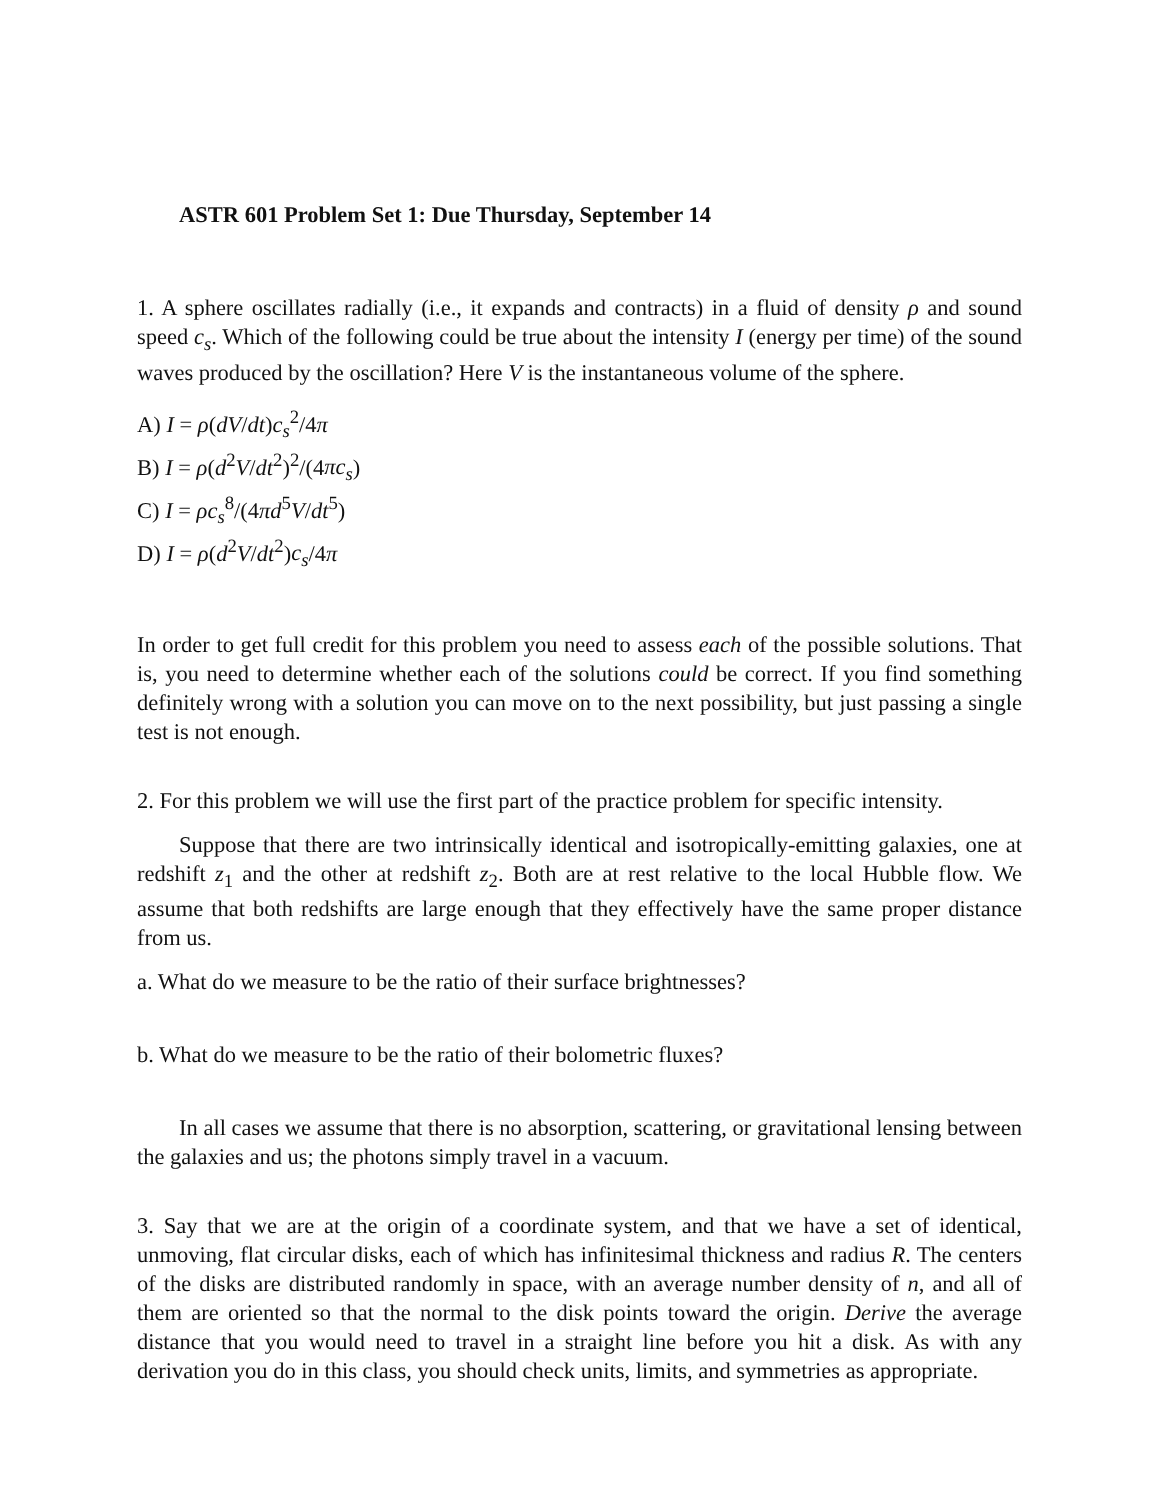ASTR 601 Problem Set 1: Due Thursday, September 14
1. A sphere oscillates radially (i.e., it expands and contracts) in a fluid of density ρ and sound speed c<sub>s</sub>. Which of the following could be true about the intensity I (energy per time) of the sound waves produced by the oscillation? Here V is the instantaneous volume of the sphere.
A) I = ρ(dV/dt)c<sub>s</sub><sup>2</sup>/4π
B) I = ρ(d<sup>2</sup>V/dt<sup>2</sup>)<sup>2</sup>/(4πc<sub>s</sub>)
C) I = ρc<sub>s</sub><sup>8</sup>/(4πd<sup>5</sup>V/dt<sup>5</sup>)
D) I = ρ(d<sup>2</sup>V/dt<sup>2</sup>)c<sub>s</sub>/4π
In order to get full credit for this problem you need to assess each of the possible solutions. That is, you need to determine whether each of the solutions could be correct. If you find something definitely wrong with a solution you can move on to the next possibility, but just passing a single test is not enough.
2. For this problem we will use the first part of the practice problem for specific intensity.
Suppose that there are two intrinsically identical and isotropically-emitting galaxies, one at redshift z<sub>1</sub> and the other at redshift z<sub>2</sub>. Both are at rest relative to the local Hubble flow. We assume that both redshifts are large enough that they effectively have the same proper distance from us.
a. What do we measure to be the ratio of their surface brightnesses?
b. What do we measure to be the ratio of their bolometric fluxes?
In all cases we assume that there is no absorption, scattering, or gravitational lensing between the galaxies and us; the photons simply travel in a vacuum.
3. Say that we are at the origin of a coordinate system, and that we have a set of identical, unmoving, flat circular disks, each of which has infinitesimal thickness and radius R. The centers of the disks are distributed randomly in space, with an average number density of n, and all of them are oriented so that the normal to the disk points toward the origin. Derive the average distance that you would need to travel in a straight line before you hit a disk. As with any derivation you do in this class, you should check units, limits, and symmetries as appropriate.